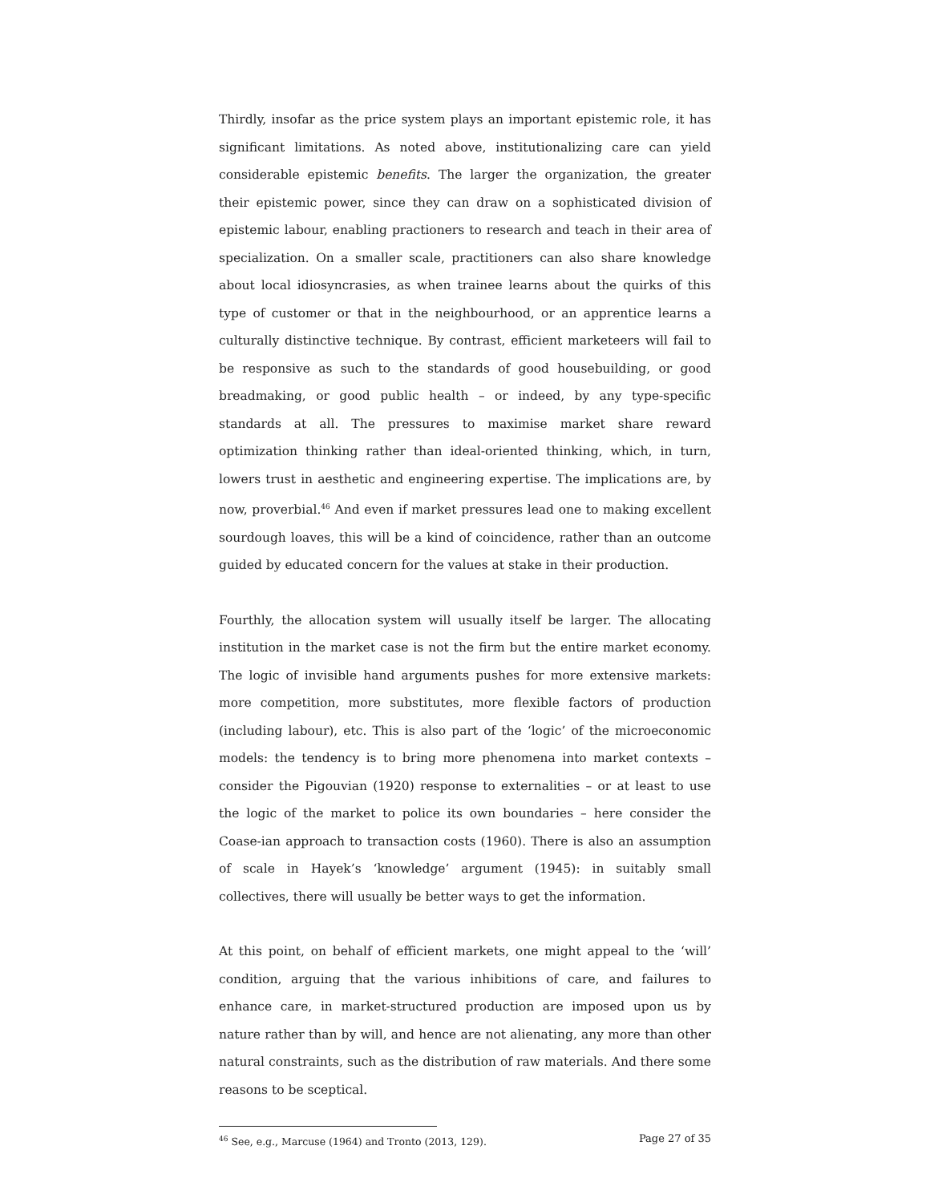Thirdly, insofar as the price system plays an important epistemic role, it has significant limitations. As noted above, institutionalizing care can yield considerable epistemic benefits. The larger the organization, the greater their epistemic power, since they can draw on a sophisticated division of epistemic labour, enabling practioners to research and teach in their area of specialization. On a smaller scale, practitioners can also share knowledge about local idiosyncrasies, as when trainee learns about the quirks of this type of customer or that in the neighbourhood, or an apprentice learns a culturally distinctive technique. By contrast, efficient marketeers will fail to be responsive as such to the standards of good housebuilding, or good breadmaking, or good public health – or indeed, by any type-specific standards at all. The pressures to maximise market share reward optimization thinking rather than ideal-oriented thinking, which, in turn, lowers trust in aesthetic and engineering expertise. The implications are, by now, proverbial.<sup>46</sup> And even if market pressures lead one to making excellent sourdough loaves, this will be a kind of coincidence, rather than an outcome guided by educated concern for the values at stake in their production.
Fourthly, the allocation system will usually itself be larger. The allocating institution in the market case is not the firm but the entire market economy. The logic of invisible hand arguments pushes for more extensive markets: more competition, more substitutes, more flexible factors of production (including labour), etc. This is also part of the ‘logic’ of the microeconomic models: the tendency is to bring more phenomena into market contexts – consider the Pigouvian (1920) response to externalities – or at least to use the logic of the market to police its own boundaries – here consider the Coase-ian approach to transaction costs (1960). There is also an assumption of scale in Hayek’s ‘knowledge’ argument (1945): in suitably small collectives, there will usually be better ways to get the information.
At this point, on behalf of efficient markets, one might appeal to the ‘will’ condition, arguing that the various inhibitions of care, and failures to enhance care, in market-structured production are imposed upon us by nature rather than by will, and hence are not alienating, any more than other natural constraints, such as the distribution of raw materials. And there some reasons to be sceptical.
<sup>46</sup> See, e.g., Marcuse (1964) and Tronto (2013, 129).
Page 27 of 35